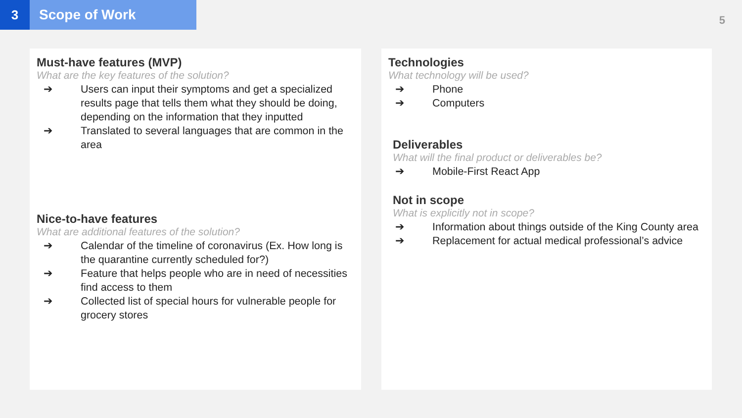3 Scope of Work
5
Must-have features (MVP)
What are the key features of the solution?
➔ Users can input their symptoms and get a specialized results page that tells them what they should be doing, depending on the information that they inputted
➔ Translated to several languages that are common in the area
Nice-to-have features
What are additional features of the solution?
➔ Calendar of the timeline of coronavirus (Ex. How long is the quarantine currently scheduled for?)
➔ Feature that helps people who are in need of necessities find access to them
➔ Collected list of special hours for vulnerable people for grocery stores
Technologies
What technology will be used?
➔ Phone
➔ Computers
Deliverables
What will the final product or deliverables be?
➔ Mobile-First React App
Not in scope
What is explicitly not in scope?
➔ Information about things outside of the King County area
➔ Replacement for actual medical professional’s advice